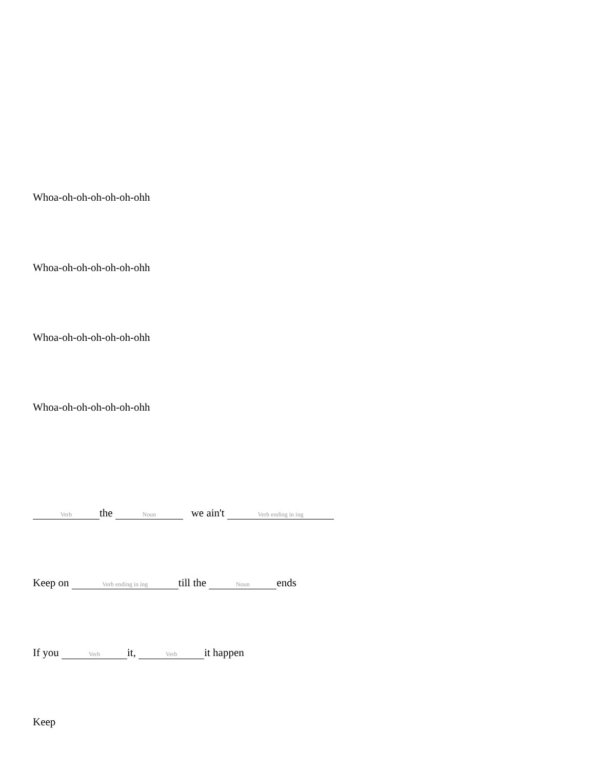Whoa-oh-oh-oh-oh-oh-ohh
Whoa-oh-oh-oh-oh-oh-ohh
Whoa-oh-oh-oh-oh-oh-ohh
Whoa-oh-oh-oh-oh-oh-ohh
Verb the Noun we ain't Verb ending in ing
Keep on Verb ending in ing till the Noun ends
If you Verb it, Verb it happen
Keep